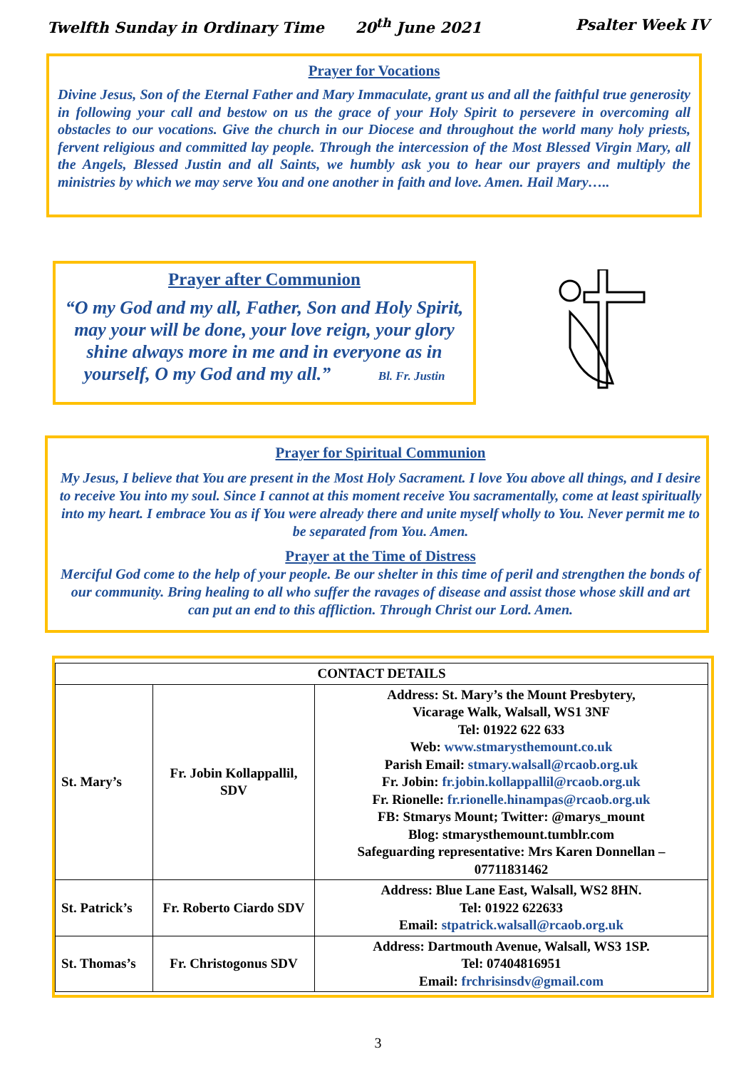Twelfth Sunday in Ordinary Time 20<sup>th</sup> June 2021 Psalter Week IV
Prayer for Vocations
Divine Jesus, Son of the Eternal Father and Mary Immaculate, grant us and all the faithful true generosity in following your call and bestow on us the grace of your Holy Spirit to persevere in overcoming all obstacles to our vocations. Give the church in our Diocese and throughout the world many holy priests, fervent religious and committed lay people. Through the intercession of the Most Blessed Virgin Mary, all the Angels, Blessed Justin and all Saints, we humbly ask you to hear our prayers and multiply the ministries by which we may serve You and one another in faith and love. Amen. Hail Mary…..
Prayer after Communion
“O my God and my all, Father, Son and Holy Spirit, may your will be done, your love reign, your glory shine always more in me and in everyone as in yourself, O my God and my all.” Bl. Fr. Justin
Prayer for Spiritual Communion
My Jesus, I believe that You are present in the Most Holy Sacrament. I love You above all things, and I desire to receive You into my soul. Since I cannot at this moment receive You sacramentally, come at least spiritually into my heart. I embrace You as if You were already there and unite myself wholly to You. Never permit me to be separated from You. Amen.
Prayer at the Time of Distress
Merciful God come to the help of your people. Be our shelter in this time of peril and strengthen the bonds of our community. Bring healing to all who suffer the ravages of disease and assist those whose skill and art can put an end to this affliction. Through Christ our Lord. Amen.
| CONTACT DETAILS | | |
| --- | --- | --- |
| St. Mary’s | Fr. Jobin Kollappallil, SDV | Address: St. Mary’s the Mount Presbytery, Vicarage Walk, Walsall, WS1 3NF Tel: 01922 622 633 Web: www.stmarysthemount.co.uk Parish Email: stmary.walsall@rcaob.org.uk Fr. Jobin: fr.jobin.kollappallil@rcaob.org.uk Fr. Rionelle: fr.rionelle.hinampas@rcaob.org.uk FB: Stmarys Mount; Twitter: @marys_mount Blog: stmarysthemount.tumblr.com Safeguarding representative: Mrs Karen Donnellan – 07711831462 |
| St. Patrick’s | Fr. Roberto Ciardo SDV | Address: Blue Lane East, Walsall, WS2 8HN. Tel: 01922 622633 Email: stpatrick.walsall@rcaob.org.uk |
| St. Thomas’s | Fr. Christogonus SDV | Address: Dartmouth Avenue, Walsall, WS3 1SP. Tel: 07404816951 Email: frchrisinsdv@gmail.com |
3